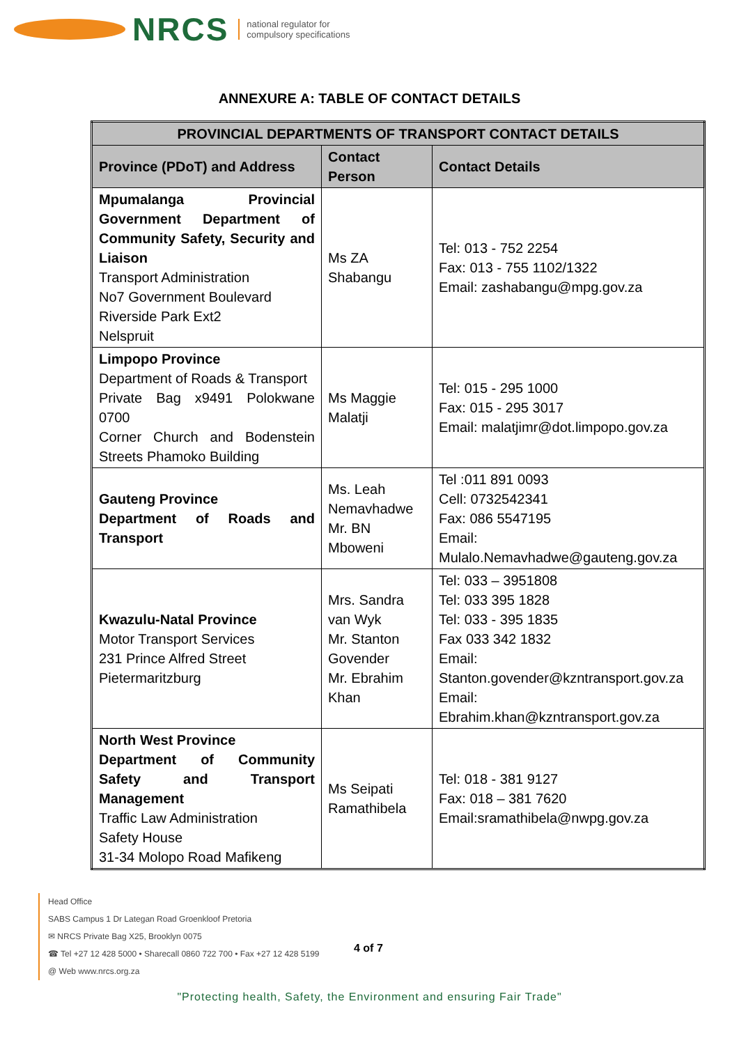NRCS national regulator for
compulsory specifications
ANNEXURE A: TABLE OF CONTACT DETAILS
| PROVINCIAL DEPARTMENTS OF TRANSPORT CONTACT DETAILS | | |
| --- | --- | --- |
| Province (PDoT) and Address | Contact Person | Contact Details |
| Mpumalanga Provincial Government Department of Community Safety, Security and Liaison Transport Administration No7 Government Boulevard Riverside Park Ext2 Nelspruit | Ms ZA Shabangu | Tel: 013 - 752 2254 Fax: 013 - 755 1102/1322 Email: zashabangu@mpg.gov.za |
| Limpopo Province Department of Roads & Transport Private Bag x9491 Polokwane 0700 Corner Church and Bodenstein Streets Phamoko Building | Ms Maggie Malatji | Tel: 015 - 295 1000 Fax: 015 - 295 3017 Email: malatjimr@dot.limpopo.gov.za |
| Gauteng Province Department of Roads and Transport | Ms. Leah Nemavhadwe Mr. BN Mboweni | Tel :011 891 0093 Cell: 0732542341 Fax: 086 5547195 Email: Mulalo.Nemavhadwe@gauteng.gov.za |
| Kwazulu-Natal Province Motor Transport Services 231 Prince Alfred Street Pietermaritzburg | Mrs. Sandra van Wyk Mr. Stanton Govender Mr. Ebrahim Khan | Tel: 033 – 3951808 Tel: 033 395 1828 Tel: 033 - 395 1835 Fax 033 342 1832 Email: Stanton.govender@kzntransport.gov.za Email: Ebrahim.khan@kzntransport.gov.za |
| North West Province Department of Community Safety and Transport Management Traffic Law Administration Safety House 31-34 Molopo Road Mafikeng | Ms Seipati Ramathibela | Tel: 018 - 381 9127 Fax: 018 – 381 7620 Email:sramathibela@nwpg.gov.za |
Head Office
SABS Campus 1 Dr Lategan Road Groenkloof Pretoria
✉ NRCS Private Bag X25, Brooklyn 0075
☎ Tel +27 12 428 5000 • Sharecall 0860 722 700 • Fax +27 12 428 5199
@ Web www.nrcs.org.za
4 of 7
"Protecting health, Safety, the Environment and ensuring Fair Trade"